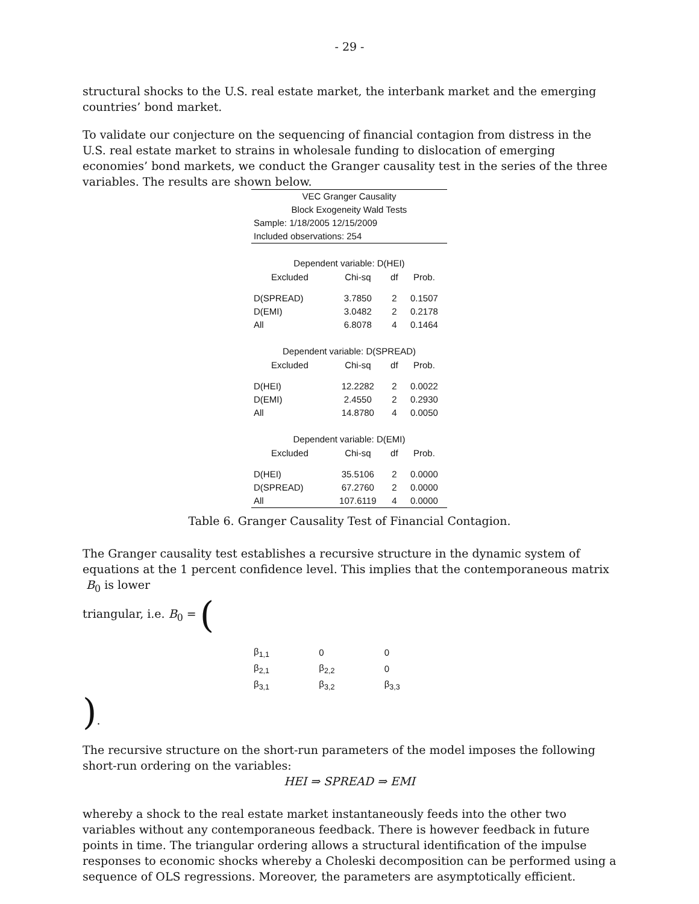- 29 -
structural shocks to the U.S. real estate market, the interbank market and the emerging countries’ bond market.
To validate our conjecture on the sequencing of financial contagion from distress in the U.S. real estate market to strains in wholesale funding to dislocation of emerging economies’ bond markets, we conduct the Granger causality test in the series of the three variables. The results are shown below.
| VEC Granger Causality | | | |
| Block Exogeneity Wald Tests | | | |
| Sample: 1/18/2005 12/15/2009 | | | |
| Included observations: 254 | | | |
| Dependent variable: D(HEI) | | | |
| Excluded | Chi-sq | df | Prob. |
| D(SPREAD) | 3.7850 | 2 | 0.1507 |
| D(EMI) | 3.0482 | 2 | 0.2178 |
| All | 6.8078 | 4 | 0.1464 |
| Dependent variable: D(SPREAD) | | | |
| Excluded | Chi-sq | df | Prob. |
| D(HEI) | 12.2282 | 2 | 0.0022 |
| D(EMI) | 2.4550 | 2 | 0.2930 |
| All | 14.8780 | 4 | 0.0050 |
| Dependent variable: D(EMI) | | | |
| Excluded | Chi-sq | df | Prob. |
| D(HEI) | 35.5106 | 2 | 0.0000 |
| D(SPREAD) | 67.2760 | 2 | 0.0000 |
| All | 107.6119 | 4 | 0.0000 |
Table 6. Granger Causality Test of Financial Contagion.
The Granger causality test establishes a recursive structure in the dynamic system of equations at the 1 percent confidence level. This implies that the contemporaneous matrix B<sub>0</sub> is lower
triangular, i.e. B<sub>0</sub> = (
| β<sub>1,1</sub> | 0 | 0 |
| β<sub>2,1</sub> | β<sub>2,2</sub> | 0 |
| β<sub>3,1</sub> | β<sub>3,2</sub> | β<sub>3,3</sub> |
).
The recursive structure on the short-run parameters of the model imposes the following short-run ordering on the variables:
HEI ⇒ SPREAD ⇒ EMI
whereby a shock to the real estate market instantaneously feeds into the other two variables without any contemporaneous feedback. There is however feedback in future points in time. The triangular ordering allows a structural identification of the impulse responses to economic shocks whereby a Choleski decomposition can be performed using a sequence of OLS regressions. Moreover, the parameters are asymptotically efficient.